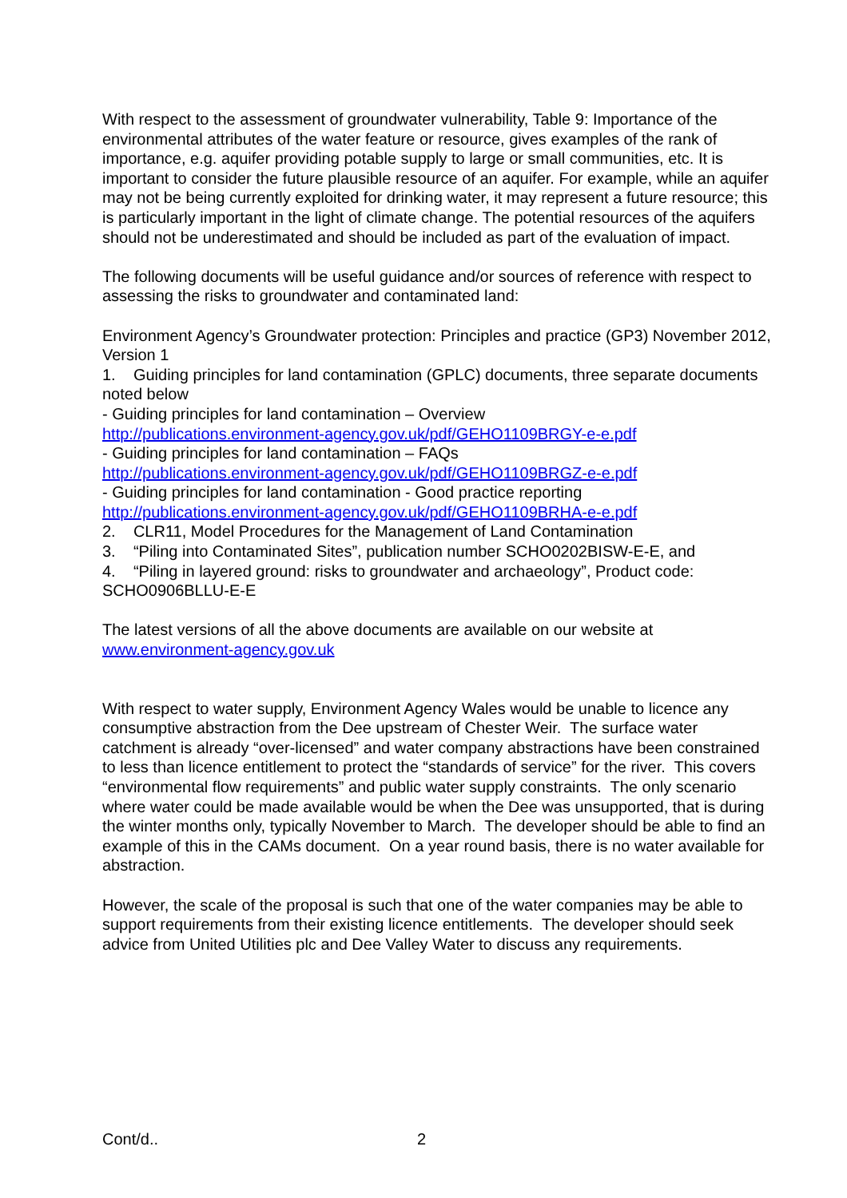With respect to the assessment of groundwater vulnerability, Table 9: Importance of the environmental attributes of the water feature or resource, gives examples of the rank of importance, e.g. aquifer providing potable supply to large or small communities, etc. It is important to consider the future plausible resource of an aquifer. For example, while an aquifer may not be being currently exploited for drinking water, it may represent a future resource; this is particularly important in the light of climate change. The potential resources of the aquifers should not be underestimated and should be included as part of the evaluation of impact.
The following documents will be useful guidance and/or sources of reference with respect to assessing the risks to groundwater and contaminated land:
Environment Agency’s Groundwater protection: Principles and practice (GP3) November 2012, Version 1
1. Guiding principles for land contamination (GPLC) documents, three separate documents noted below
- Guiding principles for land contamination – Overview
http://publications.environment-agency.gov.uk/pdf/GEHO1109BRGY-e-e.pdf
- Guiding principles for land contamination – FAQs
http://publications.environment-agency.gov.uk/pdf/GEHO1109BRGZ-e-e.pdf
- Guiding principles for land contamination - Good practice reporting
http://publications.environment-agency.gov.uk/pdf/GEHO1109BRHA-e-e.pdf
2. CLR11, Model Procedures for the Management of Land Contamination
3. “Piling into Contaminated Sites”, publication number SCHO0202BISW-E-E, and
4. “Piling in layered ground: risks to groundwater and archaeology”, Product code: SCHO0906BLLU-E-E
The latest versions of all the above documents are available on our website at www.environment-agency.gov.uk
With respect to water supply, Environment Agency Wales would be unable to licence any consumptive abstraction from the Dee upstream of Chester Weir. The surface water catchment is already “over-licensed” and water company abstractions have been constrained to less than licence entitlement to protect the “standards of service” for the river. This covers “environmental flow requirements” and public water supply constraints. The only scenario where water could be made available would be when the Dee was unsupported, that is during the winter months only, typically November to March. The developer should be able to find an example of this in the CAMs document. On a year round basis, there is no water available for abstraction.
However, the scale of the proposal is such that one of the water companies may be able to support requirements from their existing licence entitlements. The developer should seek advice from United Utilities plc and Dee Valley Water to discuss any requirements.
Cont/d.. 2